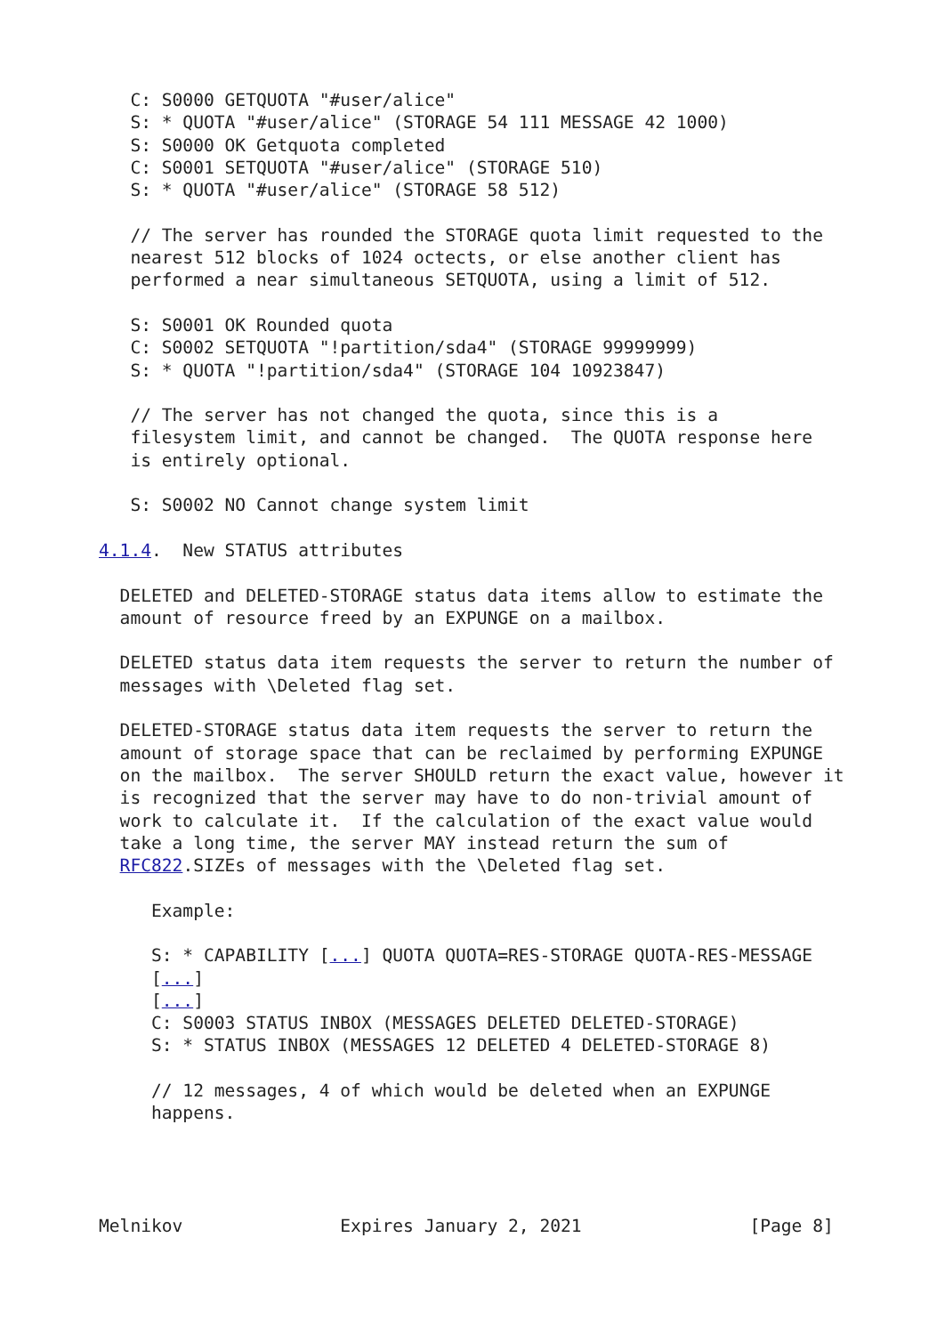C: S0000 GETQUOTA "#user/alice"
   S: * QUOTA "#user/alice" (STORAGE 54 111 MESSAGE 42 1000)
   S: S0000 OK Getquota completed
   C: S0001 SETQUOTA "#user/alice" (STORAGE 510)
   S: * QUOTA "#user/alice" (STORAGE 58 512)

   // The server has rounded the STORAGE quota limit requested to the
   nearest 512 blocks of 1024 octects, or else another client has
   performed a near simultaneous SETQUOTA, using a limit of 512.

   S: S0001 OK Rounded quota
   C: S0002 SETQUOTA "!partition/sda4" (STORAGE 99999999)
   S: * QUOTA "!partition/sda4" (STORAGE 104 10923847)

   // The server has not changed the quota, since this is a
   filesystem limit, and cannot be changed.  The QUOTA response here
   is entirely optional.

   S: S0002 NO Cannot change system limit

4.1.4.  New STATUS attributes

  DELETED and DELETED-STORAGE status data items allow to estimate the
  amount of resource freed by an EXPUNGE on a mailbox.

  DELETED status data item requests the server to return the number of
  messages with \Deleted flag set.

  DELETED-STORAGE status data item requests the server to return the
  amount of storage space that can be reclaimed by performing EXPUNGE
  on the mailbox.  The server SHOULD return the exact value, however it
  is recognized that the server may have to do non-trivial amount of
  work to calculate it.  If the calculation of the exact value would
  take a long time, the server MAY instead return the sum of
  RFC822.SIZEs of messages with the \Deleted flag set.

     Example:

     S: * CAPABILITY [...] QUOTA QUOTA=RES-STORAGE QUOTA-RES-MESSAGE
     [...]
     [...]
     C: S0003 STATUS INBOX (MESSAGES DELETED DELETED-STORAGE)
     S: * STATUS INBOX (MESSAGES 12 DELETED 4 DELETED-STORAGE 8)

     // 12 messages, 4 of which would be deleted when an EXPUNGE
     happens.




Melnikov               Expires January 2, 2021                [Page 8]